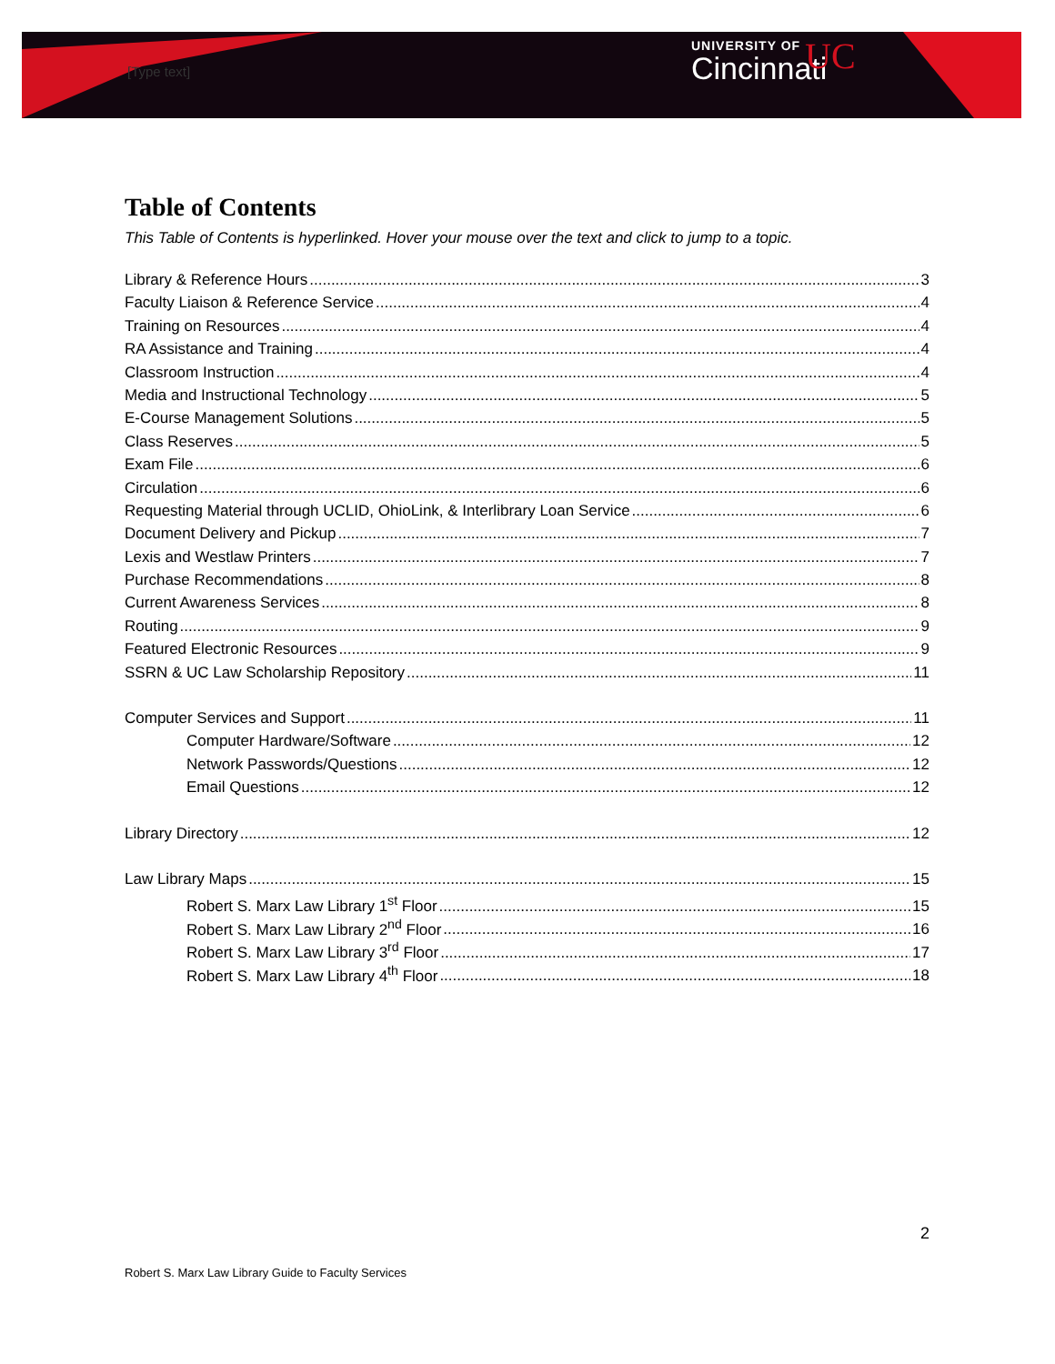[Type text]
UNIVERSITY OF
Cincinnati
UC
Table of Contents
This Table of Contents is hyperlinked. Hover your mouse over the text and click to jump to a topic.
Library & Reference Hours 3
Faculty Liaison & Reference Service 4
Training on Resources 4
RA Assistance and Training 4
Classroom Instruction 4
Media and Instructional Technology 5
E-Course Management Solutions 5
Class Reserves 5
Exam File 6
Circulation 6
Requesting Material through UCLID, OhioLink, & Interlibrary Loan Service 6
Document Delivery and Pickup 7
Lexis and Westlaw Printers 7
Purchase Recommendations 8
Current Awareness Services 8
Routing 9
Featured Electronic Resources 9
SSRN & UC Law Scholarship Repository 11
Computer Services and Support 11
Computer Hardware/Software 12
Network Passwords/Questions 12
Email Questions 12
Library Directory 12
Law Library Maps 15
Robert S. Marx Law Library 1<sup>st</sup> Floor 15
Robert S. Marx Law Library 2<sup>nd</sup> Floor 16
Robert S. Marx Law Library 3<sup>rd</sup> Floor 17
Robert S. Marx Law Library 4<sup>th</sup> Floor 18
2
Robert S. Marx Law Library Guide to Faculty Services